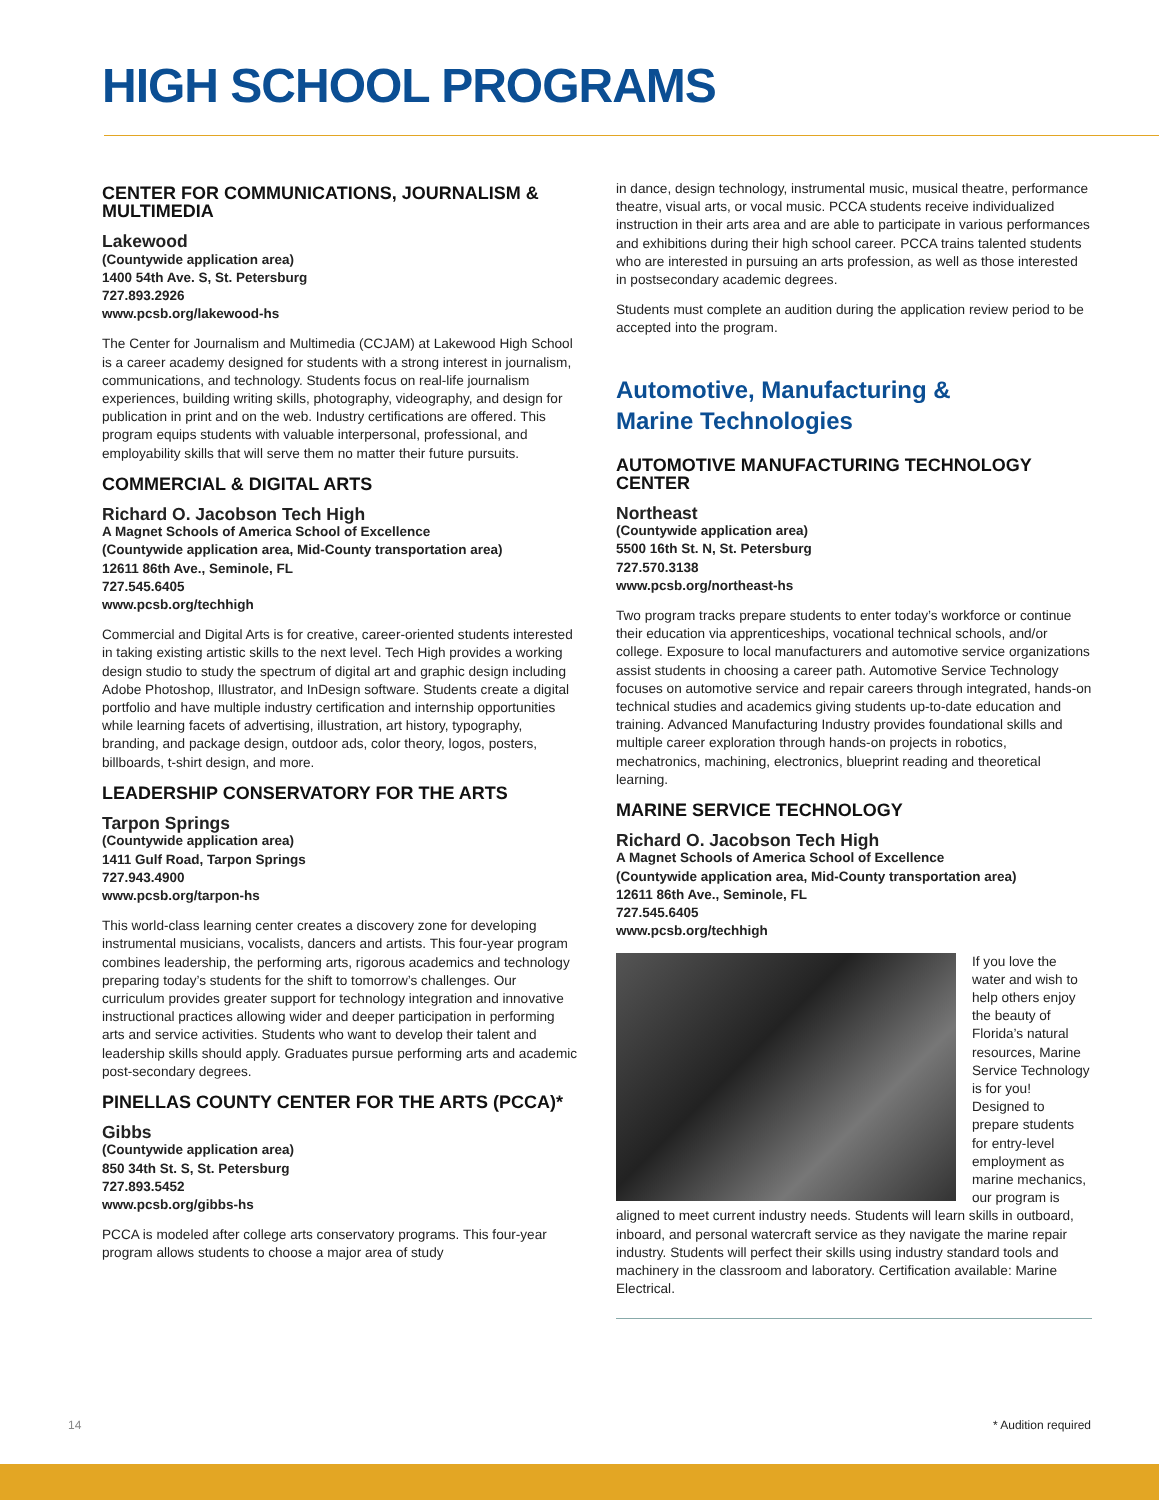HIGH SCHOOL PROGRAMS
CENTER FOR COMMUNICATIONS, JOURNALISM & MULTIMEDIA
Lakewood
(Countywide application area)
1400 54th Ave. S, St. Petersburg
727.893.2926
www.pcsb.org/lakewood-hs
The Center for Journalism and Multimedia (CCJAM) at Lakewood High School is a career academy designed for students with a strong interest in journalism, communications, and technology. Students focus on real-life journalism experiences, building writing skills, photography, videography, and design for publication in print and on the web. Industry certifications are offered. This program equips students with valuable interpersonal, professional, and employability skills that will serve them no matter their future pursuits.
COMMERCIAL & DIGITAL ARTS
Richard O. Jacobson Tech High
A Magnet Schools of America School of Excellence
(Countywide application area, Mid-County transportation area)
12611 86th Ave., Seminole, FL
727.545.6405
www.pcsb.org/techhigh
Commercial and Digital Arts is for creative, career-oriented students interested in taking existing artistic skills to the next level. Tech High provides a working design studio to study the spectrum of digital art and graphic design including Adobe Photoshop, Illustrator, and InDesign software. Students create a digital portfolio and have multiple industry certification and internship opportunities while learning facets of advertising, illustration, art history, typography, branding, and package design, outdoor ads, color theory, logos, posters, billboards, t-shirt design, and more.
LEADERSHIP CONSERVATORY FOR THE ARTS
Tarpon Springs
(Countywide application area)
1411 Gulf Road, Tarpon Springs
727.943.4900
www.pcsb.org/tarpon-hs
This world-class learning center creates a discovery zone for developing instrumental musicians, vocalists, dancers and artists. This four-year program combines leadership, the performing arts, rigorous academics and technology preparing today’s students for the shift to tomorrow’s challenges. Our curriculum provides greater support for technology integration and innovative instructional practices allowing wider and deeper participation in performing arts and service activities. Students who want to develop their talent and leadership skills should apply. Graduates pursue performing arts and academic post-secondary degrees.
PINELLAS COUNTY CENTER FOR THE ARTS (PCCA)*
Gibbs
(Countywide application area)
850 34th St. S, St. Petersburg
727.893.5452
www.pcsb.org/gibbs-hs
PCCA is modeled after college arts conservatory programs. This four-year program allows students to choose a major area of study
in dance, design technology, instrumental music, musical theatre, performance theatre, visual arts, or vocal music. PCCA students receive individualized instruction in their arts area and are able to participate in various performances and exhibitions during their high school career. PCCA trains talented students who are interested in pursuing an arts profession, as well as those interested in postsecondary academic degrees.
Students must complete an audition during the application review period to be accepted into the program.
Automotive, Manufacturing &
Marine Technologies
AUTOMOTIVE MANUFACTURING TECHNOLOGY CENTER
Northeast
(Countywide application area)
5500 16th St. N, St. Petersburg
727.570.3138
www.pcsb.org/northeast-hs
Two program tracks prepare students to enter today’s workforce or continue their education via apprenticeships, vocational technical schools, and/or college. Exposure to local manufacturers and automotive service organizations assist students in choosing a career path. Automotive Service Technology focuses on automotive service and repair careers through integrated, hands-on technical studies and academics giving students up-to-date education and training. Advanced Manufacturing Industry provides foundational skills and multiple career exploration through hands-on projects in robotics, mechatronics, machining, electronics, blueprint reading and theoretical learning.
MARINE SERVICE TECHNOLOGY
Richard O. Jacobson Tech High
A Magnet Schools of America School of Excellence
(Countywide application area, Mid-County transportation area)
12611 86th Ave., Seminole, FL
727.545.6405
www.pcsb.org/techhigh
If you love the water and wish to help others enjoy the beauty of Florida’s natural resources, Marine Service Technology is for you! Designed to prepare students for entry-level employment as marine mechanics, our program is aligned to meet current industry needs. Students will learn skills in outboard, inboard, and personal watercraft service as they navigate the marine repair industry. Students will perfect their skills using industry standard tools and machinery in the classroom and laboratory. Certification available: Marine Electrical.
14 * Audition required